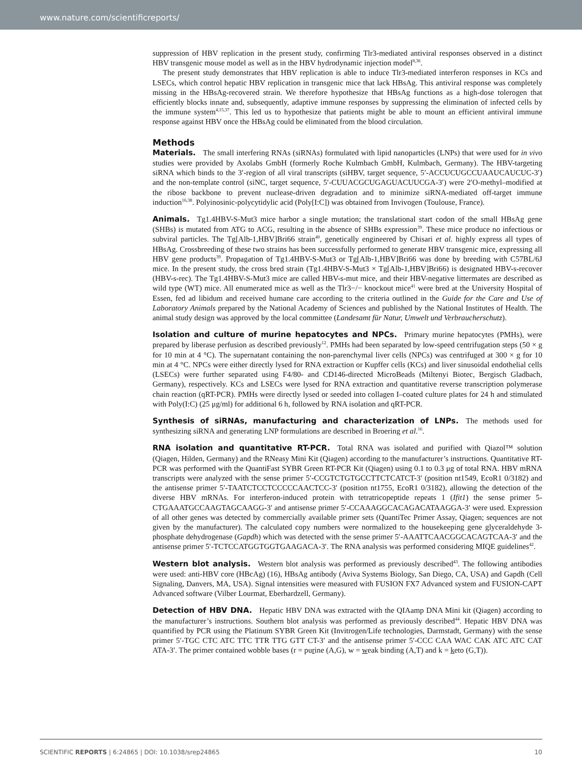www.nature.com/scientificreports/
suppression of HBV replication in the present study, confirming Tlr3-mediated antiviral responses observed in a distinct HBV transgenic mouse model as well as in the HBV hydrodynamic injection model<sup>8,36</sup>.
The present study demonstrates that HBV replication is able to induce Tlr3-mediated interferon responses in KCs and LSECs, which control hepatic HBV replication in transgenic mice that lack HBsAg. This antiviral response was completely missing in the HBsAg-recovered strain. We therefore hypothesize that HBsAg functions as a high-dose tolerogen that efficiently blocks innate and, subsequently, adaptive immune responses by suppressing the elimination of infected cells by the immune system<sup>4,15,37</sup>. This led us to hypothesize that patients might be able to mount an efficient antiviral immune response against HBV once the HBsAg could be eliminated from the blood circulation.
Methods
Materials. The small interfering RNAs (siRNAs) formulated with lipid nanoparticles (LNPs) that were used for in vivo studies were provided by Axolabs GmbH (formerly Roche Kulmbach GmbH, Kulmbach, Germany). The HBV-targeting siRNA which binds to the 3′-region of all viral transcripts (siHBV, target sequence, 5′-ACCUCUGCCUAAUCAUCUC-3′) and the non-template control (siNC, target sequence, 5′-CUUACGCUGAGUACUUCGA-3′) were 2′O-methyl–modified at the ribose backbone to prevent nuclease-driven degradation and to minimize siRNA-mediated off-target immune induction<sup>16,38</sup>. Polyinosinic-polycytidylic acid (Poly[I:C]) was obtained from Invivogen (Toulouse, France).
Animals. Tg1.4HBV-S-Mut3 mice harbor a single mutation; the translational start codon of the small HBsAg gene (SHBs) is mutated from ATG to ACG, resulting in the absence of SHBs expression<sup>39</sup>. These mice produce no infectious or subviral particles. The Tg[Alb-1,HBV]Bri66 strain<sup>40</sup>, genetically engineered by Chisari et al. highly express all types of HBsAg. Crossbreeding of these two strains has been successfully performed to generate HBV transgenic mice, expressing all HBV gene products<sup>39</sup>. Propagation of Tg1.4HBV-S-Mut3 or Tg[Alb-1,HBV]Bri66 was done by breeding with C57BL/6J mice. In the present study, the cross bred strain (Tg1.4HBV-S-Mut3 × Tg[Alb-1,HBV]Bri66) is designated HBV-s-recover (HBV-s-rec). The Tg1.4HBV-S-Mut3 mice are called HBV-s-mut mice, and their HBV-negative littermates are described as wild type (WT) mice. All enumerated mice as well as the Tlr3−/− knockout mice<sup>41</sup> were bred at the University Hospital of Essen, fed ad libidum and received humane care according to the criteria outlined in the Guide for the Care and Use of Laboratory Animals prepared by the National Academy of Sciences and published by the National Institutes of Health. The animal study design was approved by the local committee (Landesamt für Natur, Umwelt und Verbraucherschutz).
Isolation and culture of murine hepatocytes and NPCs. Primary murine hepatocytes (PMHs), were prepared by liberase perfusion as described previously<sup>12</sup>. PMHs had been separated by low-speed centrifugation steps (50 × g for 10 min at 4 °C). The supernatant containing the non-parenchymal liver cells (NPCs) was centrifuged at 300 × g for 10 min at 4 °C. NPCs were either directly lysed for RNA extraction or Kupffer cells (KCs) and liver sinusoidal endothelial cells (LSECs) were further separated using F4/80- and CD146-directed MicroBeads (Miltenyi Biotec, Bergisch Gladbach, Germany), respectively. KCs and LSECs were lysed for RNA extraction and quantitative reverse transcription polymerase chain reaction (qRT-PCR). PMHs were directly lysed or seeded into collagen I–coated culture plates for 24 h and stimulated with Poly(I:C) (25 μg/ml) for additional 6 h, followed by RNA isolation and qRT-PCR.
Synthesis of siRNAs, manufacturing and characterization of LNPs. The methods used for synthesizing siRNA and generating LNP formulations are described in Broering et al.<sup>16</sup>.
RNA isolation and quantitative RT-PCR. Total RNA was isolated and purified with Qiazol™ solution (Qiagen, Hilden, Germany) and the RNeasy Mini Kit (Qiagen) according to the manufacturer’s instructions. Quantitative RT-PCR was performed with the QuantiFast SYBR Green RT-PCR Kit (Qiagen) using 0.1 to 0.3 μg of total RNA. HBV mRNA transcripts were analyzed with the sense primer 5′-CCGTCTGTGCCTTCTCATCT-3′ (position nt1549, EcoR1 0/3182) and the antisense primer 5′-TAATCTCCTCCCCCAACTCC-3′ (position nt1755, EcoR1 0/3182), allowing the detection of the diverse HBV mRNAs. For interferon-induced protein with tetratricopeptide repeats 1 (Ifit1) the sense primer 5-CTGAAATGCCAAGTAGCAAGG-3′ and antisense primer 5′-CCAAAGGCACAGACATAAGGA-3′ were used. Expression of all other genes was detected by commercially available primer sets (QuantiTec Primer Assay, Qiagen; sequences are not given by the manufacturer). The calculated copy numbers were normalized to the housekeeping gene glyceraldehyde 3-phosphate dehydrogenase (Gapdh) which was detected with the sense primer 5′-AAATTCAACGGCACAGTCAA-3′ and the antisense primer 5′-TCTCCATGGTGGTGAAGACA-3′. The RNA analysis was performed considering MIQE guidelines<sup>42</sup>.
Western blot analysis. Western blot analysis was performed as previously described<sup>43</sup>. The following antibodies were used: anti-HBV core (HBcAg) (16), HBsAg antibody (Aviva Systems Biology, San Diego, CA, USA) and Gapdh (Cell Signaling, Danvers, MA, USA). Signal intensities were measured with FUSION FX7 Advanced system and FUSION-CAPT Advanced software (Vilber Lourmat, Eberhardzell, Germany).
Detection of HBV DNA. Hepatic HBV DNA was extracted with the QIAamp DNA Mini kit (Qiagen) according to the manufacturer’s instructions. Southern blot analysis was performed as previously described<sup>44</sup>. Hepatic HBV DNA was quantified by PCR using the Platinum SYBR Green Kit (Invitrogen/Life technologies, Darmstadt, Germany) with the sense primer 5′-TGC CTC ATC TTC TTR TTG GTT CT-3′ and the antisense primer 5′-CCC CAA WAC CAK ATC ATC CAT ATA-3′. The primer contained wobble bases (r = purine (A,G), w = weak binding (A,T) and k = keto (G,T)).
SCIENTIFIC REPORTS | 6:24865 | DOI: 10.1038/srep24865 10